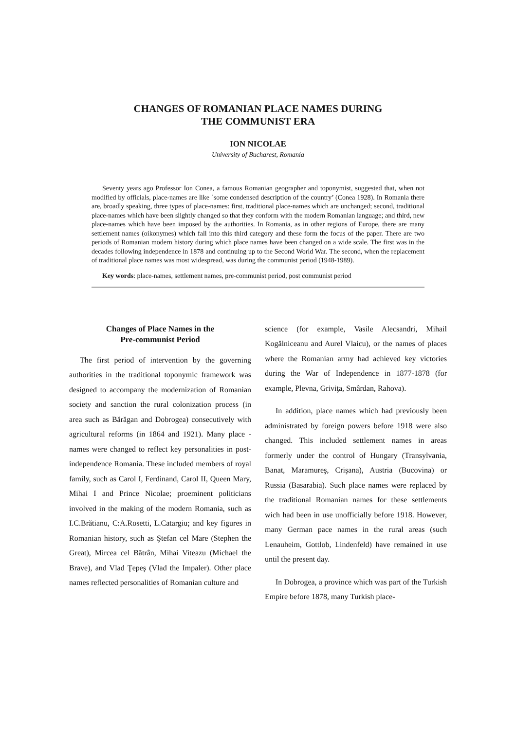CHANGES OF ROMANIAN PLACE NAMES DURING
THE COMMUNIST ERA
ION NICOLAE
University of Bucharest, Romania
Seventy years ago Professor Ion Conea, a famous Romanian geographer and toponymist, suggested that, when not modified by officials, place-names are like ´some condensed description of the country’ (Conea 1928). In Romania there are, broadly speaking, three types of place-names: first, traditional place-names which are unchanged; second, traditional place-names which have been slightly changed so that they conform with the modern Romanian language; and third, new place-names which have been imposed by the authorities. In Romania, as in other regions of Europe, there are many settlement names (oikonymes) which fall into this third category and these form the focus of the paper. There are two periods of Romanian modern history during which place names have been changed on a wide scale. The first was in the decades following independence in 1878 and continuing up to the Second World War. The second, when the replacement of traditional place names was most widespread, was during the communist period (1948-1989).
Key words: place-names, settlement names, pre-communist period, post communist period
Changes of Place Names in the
Pre-communist Period
The first period of intervention by the governing authorities in the traditional toponymic framework was designed to accompany the modernization of Romanian society and sanction the rural colonization process (in area such as Bărăgan and Dobrogea) consecutively with agricultural reforms (in 1864 and 1921). Many place - names were changed to reflect key personalities in post-independence Romania. These included members of royal family, such as Carol I, Ferdinand, Carol II, Queen Mary, Mihai I and Prince Nicolae; proeminent politicians involved in the making of the modern Romania, such as I.C.Brătianu, C:A.Rosetti, L.Catargiu; and key figures in Romanian history, such as Ştefan cel Mare (Stephen the Great), Mircea cel Bătrân, Mihai Viteazu (Michael the Brave), and Vlad Ţepeş (Vlad the Impaler). Other place names reflected personalities of Romanian culture and
science (for example, Vasile Alecsandri, Mihail Kogălniceanu and Aurel Vlaicu), or the names of places where the Romanian army had achieved key victories during the War of Independence in 1877-1878 (for example, Plevna, Griviţa, Smârdan, Rahova).
In addition, place names which had previously been administrated by foreign powers before 1918 were also changed. This included settlement names in areas formerly under the control of Hungary (Transylvania, Banat, Maramureş, Crişana), Austria (Bucovina) or Russia (Basarabia). Such place names were replaced by the traditional Romanian names for these settlements wich had been in use unofficially before 1918. However, many German pace names in the rural areas (such Lenauheim, Gottlob, Lindenfeld) have remained in use until the present day.
In Dobrogea, a province which was part of the Turkish Empire before 1878, many Turkish place-